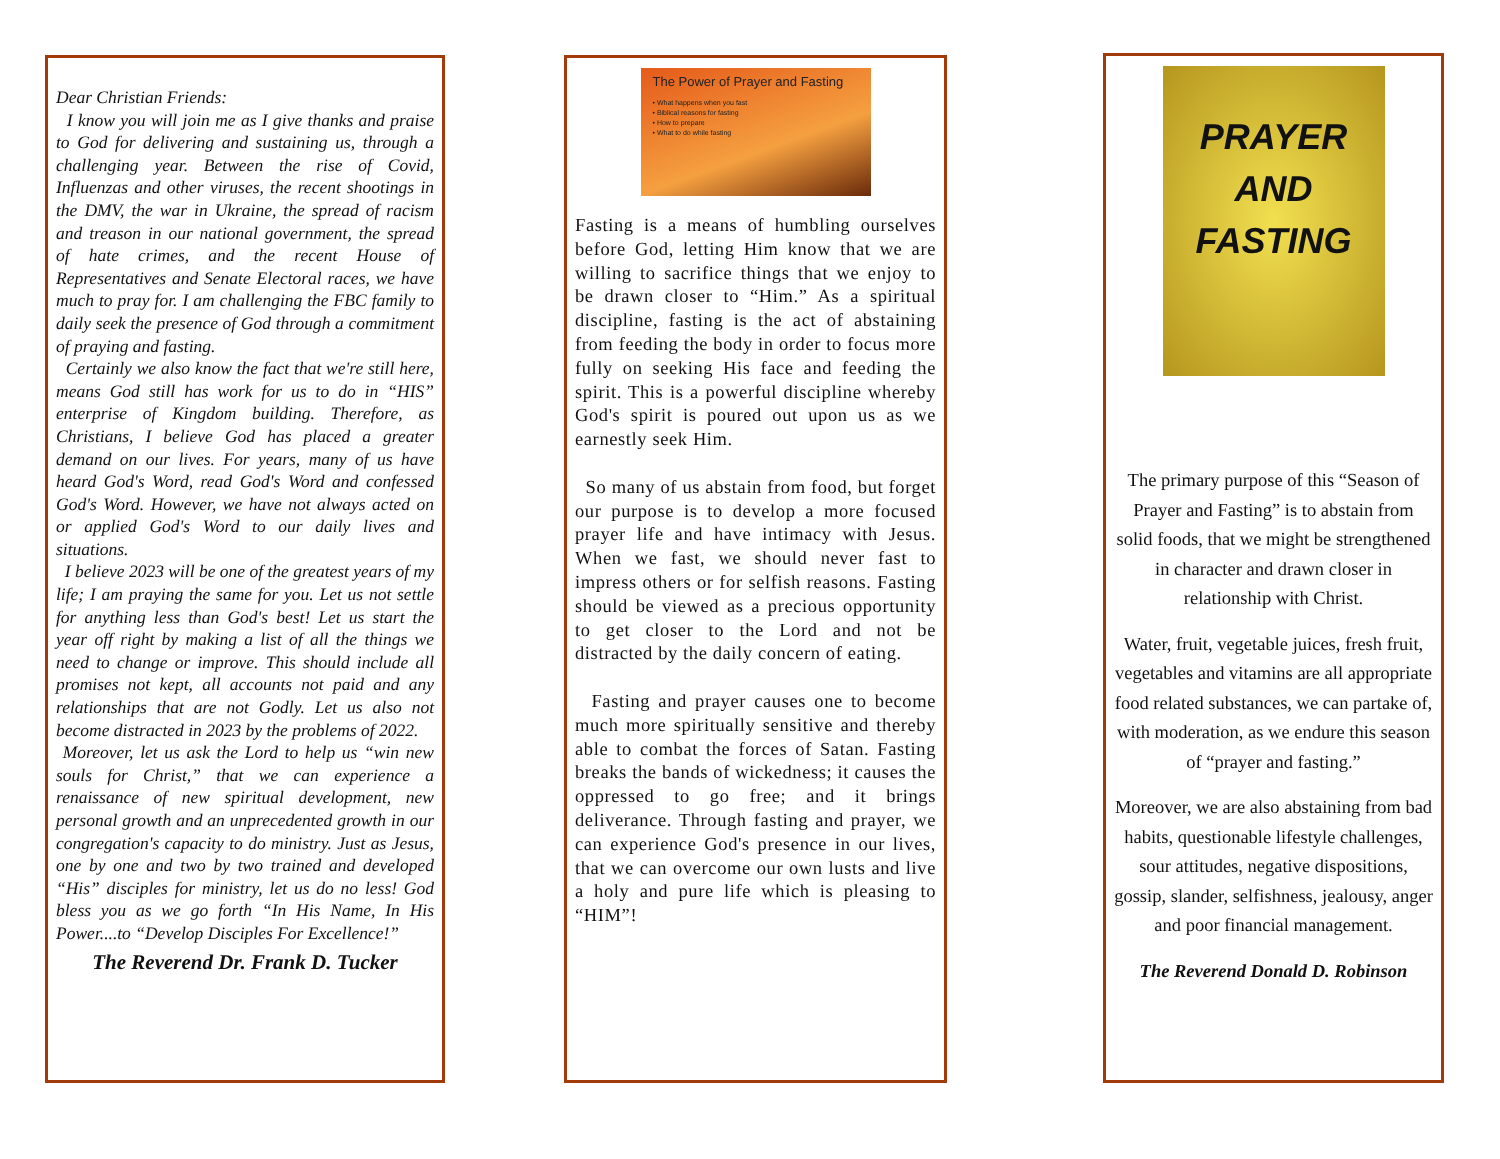Dear Christian Friends:
I know you will join me as I give thanks and praise to God for delivering and sustaining us, through a challenging year. Between the rise of Covid, Influenzas and other viruses, the recent shootings in the DMV, the war in Ukraine, the spread of racism and treason in our national government, the spread of hate crimes, and the recent House of Representatives and Senate Electoral races, we have much to pray for. I am challenging the FBC family to daily seek the presence of God through a commitment of praying and fasting.
Certainly we also know the fact that we're still here, means God still has work for us to do in “HIS” enterprise of Kingdom building. Therefore, as Christians, I believe God has placed a greater demand on our lives. For years, many of us have heard God's Word, read God's Word and confessed God's Word. However, we have not always acted on or applied God's Word to our daily lives and situations.
I believe 2023 will be one of the greatest years of my life; I am praying the same for you. Let us not settle for anything less than God's best! Let us start the year off right by making a list of all the things we need to change or improve. This should include all promises not kept, all accounts not paid and any relationships that are not Godly. Let us also not become distracted in 2023 by the problems of 2022.
Moreover, let us ask the Lord to help us “win new souls for Christ,” that we can experience a renaissance of new spiritual development, new personal growth and an unprecedented growth in our congregation's capacity to do ministry. Just as Jesus, one by one and two by two trained and developed “His” disciples for ministry, let us do no less! God bless you as we go forth “In His Name, In His Power....to “Develop Disciples For Excellence!”
The Reverend Dr. Frank D. Tucker
The Power of Prayer and Fasting
• What happens when you fast
• Biblical reasons for fasting
• How to prepare
• What to do while fasting
Fasting is a means of humbling ourselves before God, letting Him know that we are willing to sacrifice things that we enjoy to be drawn closer to “Him.” As a spiritual discipline, fasting is the act of abstaining from feeding the body in order to focus more fully on seeking His face and feeding the spirit. This is a powerful discipline whereby God's spirit is poured out upon us as we earnestly seek Him.
So many of us abstain from food, but forget our purpose is to develop a more focused prayer life and have intimacy with Jesus. When we fast, we should never fast to impress others or for selfish reasons. Fasting should be viewed as a precious opportunity to get closer to the Lord and not be distracted by the daily concern of eating.
Fasting and prayer causes one to become much more spiritually sensitive and thereby able to combat the forces of Satan. Fasting breaks the bands of wickedness; it causes the oppressed to go free; and it brings deliverance. Through fasting and prayer, we can experience God's presence in our lives, that we can overcome our own lusts and live a holy and pure life which is pleasing to “HIM”!
PRAYER
AND
FASTING
The primary purpose of this “Season of Prayer and Fasting” is to abstain from solid foods, that we might be strengthened in character and drawn closer in relationship with Christ.
Water, fruit, vegetable juices, fresh fruit, vegetables and vitamins are all appropriate food related substances, we can partake of, with moderation, as we endure this season of “prayer and fasting.”
Moreover, we are also abstaining from bad habits, questionable lifestyle challenges, sour attitudes, negative dispositions, gossip, slander, selfishness, jealousy, anger and poor financial management.
The Reverend Donald D. Robinson